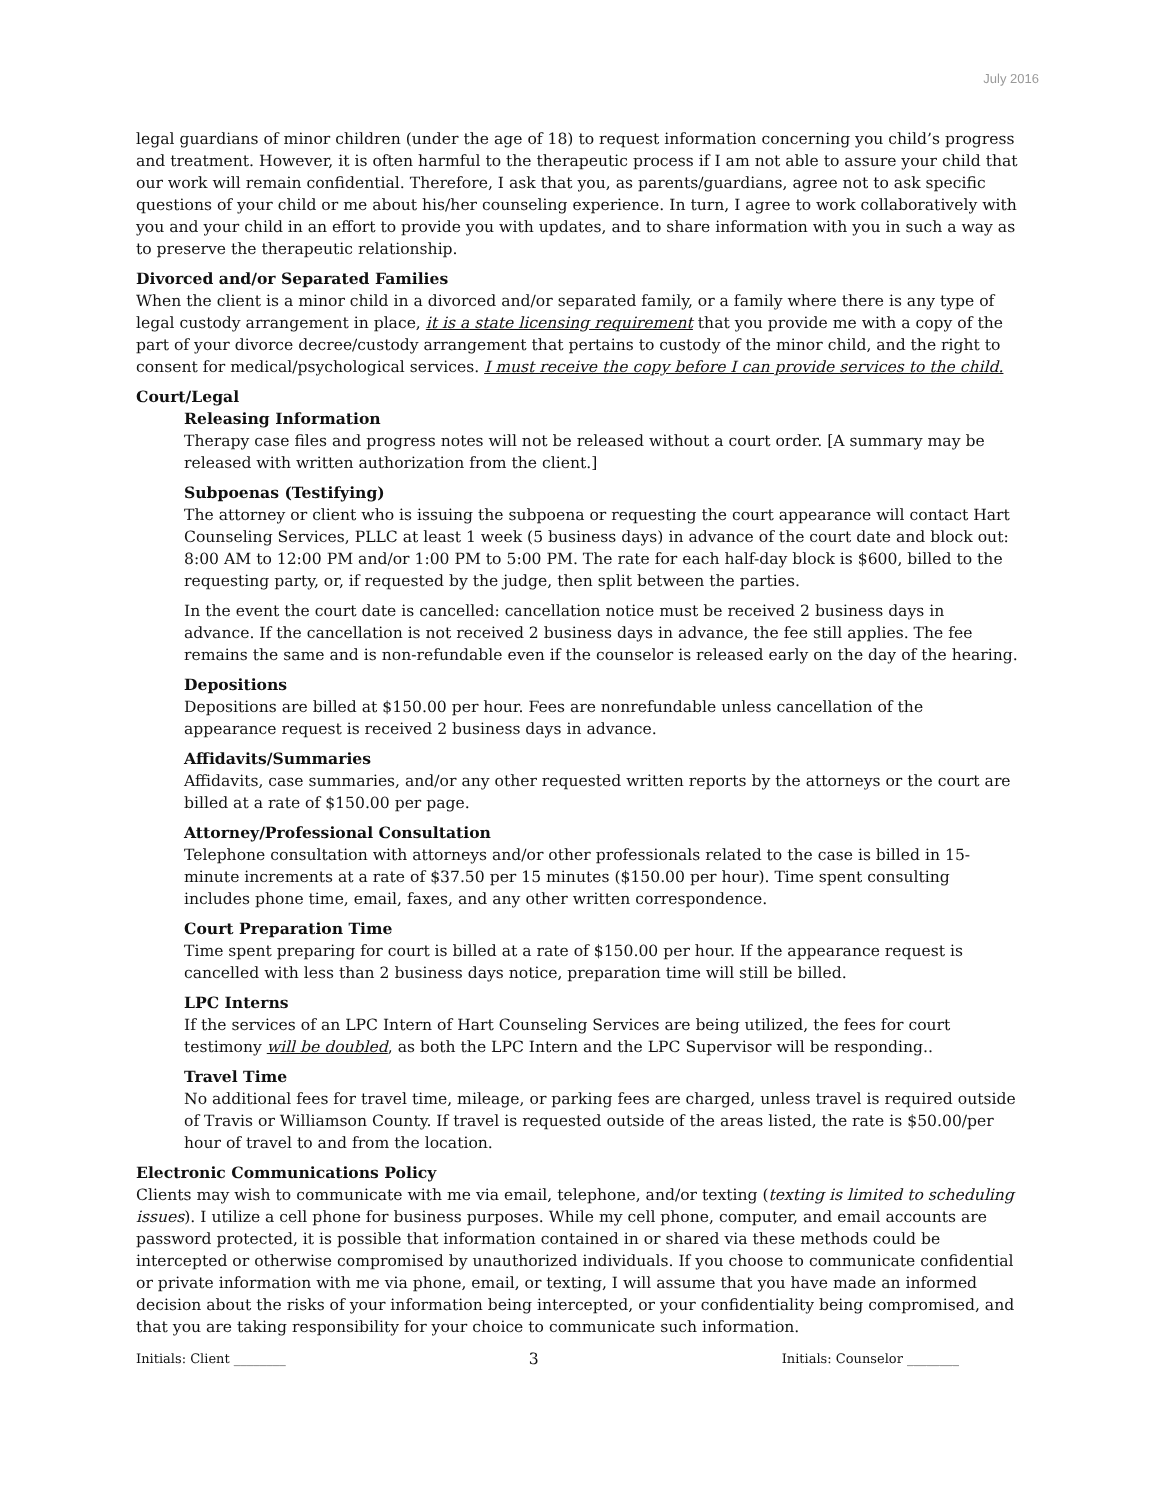July 2016
legal guardians of minor children (under the age of 18) to request information concerning you child’s progress and treatment. However, it is often harmful to the therapeutic process if I am not able to assure your child that our work will remain confidential. Therefore, I ask that you, as parents/guardians, agree not to ask specific questions of your child or me about his/her counseling experience. In turn, I agree to work collaboratively with you and your child in an effort to provide you with updates, and to share information with you in such a way as to preserve the therapeutic relationship.
Divorced and/or Separated Families
When the client is a minor child in a divorced and/or separated family, or a family where there is any type of legal custody arrangement in place, it is a state licensing requirement that you provide me with a copy of the part of your divorce decree/custody arrangement that pertains to custody of the minor child, and the right to consent for medical/psychological services. I must receive the copy before I can provide services to the child.
Court/Legal
Releasing Information
Therapy case files and progress notes will not be released without a court order. [A summary may be released with written authorization from the client.]
Subpoenas (Testifying)
The attorney or client who is issuing the subpoena or requesting the court appearance will contact Hart Counseling Services, PLLC at least 1 week (5 business days) in advance of the court date and block out: 8:00 AM to 12:00 PM and/or 1:00 PM to 5:00 PM. The rate for each half-day block is $600, billed to the requesting party, or, if requested by the judge, then split between the parties.
In the event the court date is cancelled: cancellation notice must be received 2 business days in advance. If the cancellation is not received 2 business days in advance, the fee still applies. The fee remains the same and is non-refundable even if the counselor is released early on the day of the hearing.
Depositions
Depositions are billed at $150.00 per hour. Fees are nonrefundable unless cancellation of the appearance request is received 2 business days in advance.
Affidavits/Summaries
Affidavits, case summaries, and/or any other requested written reports by the attorneys or the court are billed at a rate of $150.00 per page.
Attorney/Professional Consultation
Telephone consultation with attorneys and/or other professionals related to the case is billed in 15-minute increments at a rate of $37.50 per 15 minutes ($150.00 per hour). Time spent consulting includes phone time, email, faxes, and any other written correspondence.
Court Preparation Time
Time spent preparing for court is billed at a rate of $150.00 per hour. If the appearance request is cancelled with less than 2 business days notice, preparation time will still be billed.
LPC Interns
If the services of an LPC Intern of Hart Counseling Services are being utilized, the fees for court testimony will be doubled, as both the LPC Intern and the LPC Supervisor will be responding..
Travel Time
No additional fees for travel time, mileage, or parking fees are charged, unless travel is required outside of Travis or Williamson County. If travel is requested outside of the areas listed, the rate is $50.00/per hour of travel to and from the location.
Electronic Communications Policy
Clients may wish to communicate with me via email, telephone, and/or texting (texting is limited to scheduling issues). I utilize a cell phone for business purposes. While my cell phone, computer, and email accounts are password protected, it is possible that information contained in or shared via these methods could be intercepted or otherwise compromised by unauthorized individuals. If you choose to communicate confidential or private information with me via phone, email, or texting, I will assume that you have made an informed decision about the risks of your information being intercepted, or your confidentiality being compromised, and that you are taking responsibility for your choice to communicate such information.
Initials: Client ________ 3 Initials: Counselor ________